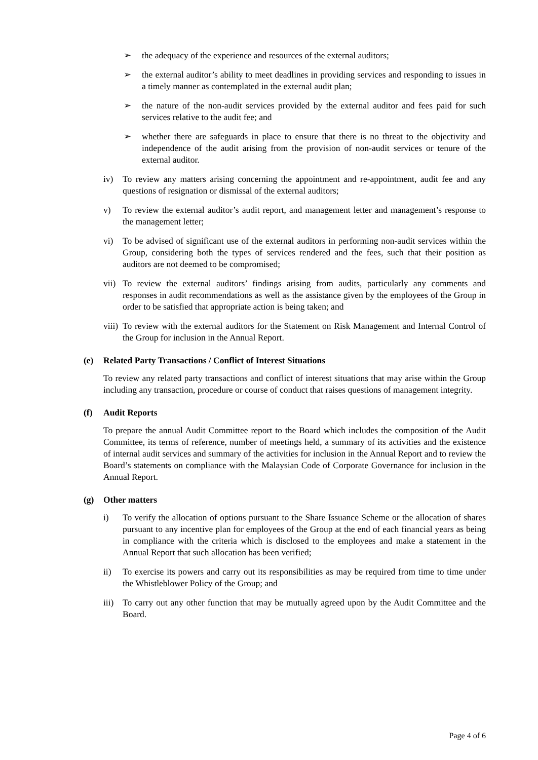➢ the adequacy of the experience and resources of the external auditors;
➢ the external auditor’s ability to meet deadlines in providing services and responding to issues in a timely manner as contemplated in the external audit plan;
➢ the nature of the non-audit services provided by the external auditor and fees paid for such services relative to the audit fee; and
➢ whether there are safeguards in place to ensure that there is no threat to the objectivity and independence of the audit arising from the provision of non-audit services or tenure of the external auditor.
iv) To review any matters arising concerning the appointment and re-appointment, audit fee and any questions of resignation or dismissal of the external auditors;
v) To review the external auditor’s audit report, and management letter and management’s response to the management letter;
vi) To be advised of significant use of the external auditors in performing non-audit services within the Group, considering both the types of services rendered and the fees, such that their position as auditors are not deemed to be compromised;
vii)
To review the external auditors’ findings arising from audits, particularly any comments and responses in audit recommendations as well as the assistance given by the employees of the Group in order to be satisfied that appropriate action is being taken; and
viii)
To review with the external auditors for the Statement on Risk Management and Internal Control of the Group for inclusion in the Annual Report.
(e) Related Party Transactions / Conflict of Interest Situations
To review any related party transactions and conflict of interest situations that may arise within the Group including any transaction, procedure or course of conduct that raises questions of management integrity.
(f) Audit Reports
To prepare the annual Audit Committee report to the Board which includes the composition of the Audit Committee, its terms of reference, number of meetings held, a summary of its activities and the existence of internal audit services and summary of the activities for inclusion in the Annual Report and to review the Board’s statements on compliance with the Malaysian Code of Corporate Governance for inclusion in the Annual Report.
(g) Other matters
i) To verify the allocation of options pursuant to the Share Issuance Scheme or the allocation of shares pursuant to any incentive plan for employees of the Group at the end of each financial years as being in compliance with the criteria which is disclosed to the employees and make a statement in the Annual Report that such allocation has been verified;
ii) To exercise its powers and carry out its responsibilities as may be required from time to time under the Whistleblower Policy of the Group; and
iii)
To carry out any other function that may be mutually agreed upon by the Audit Committee and the Board.
Page 4 of 6